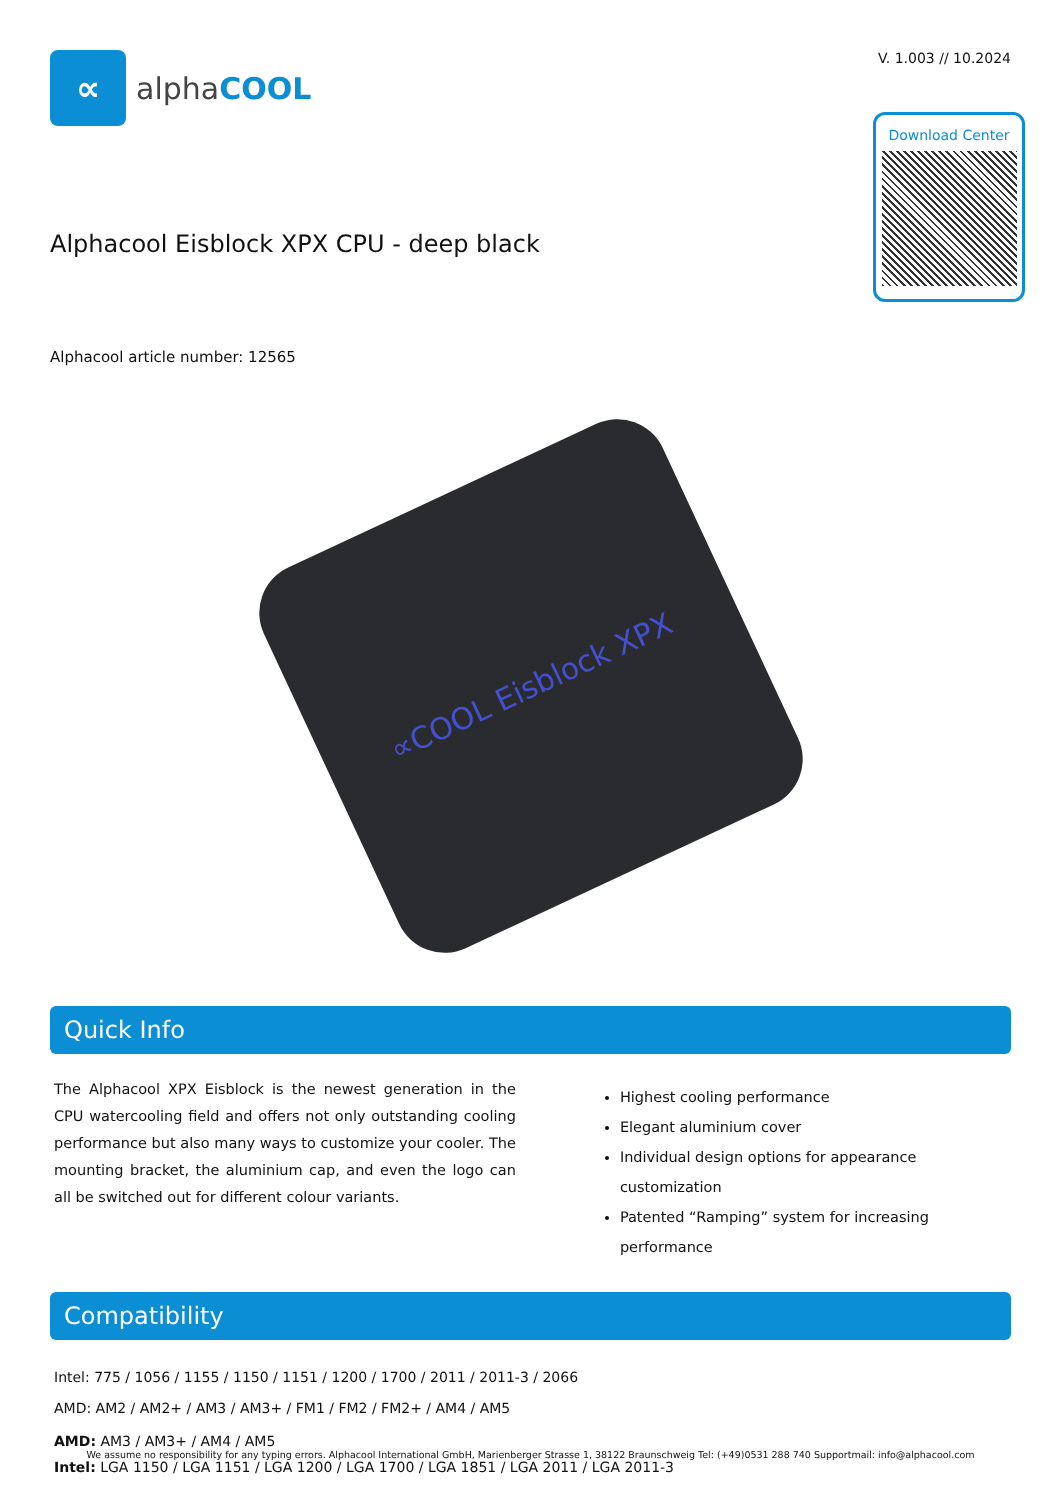∝
alphaCOOL
V. 1.003 // 10.2024
Download Center
Alphacool Eisblock XPX CPU - deep black
Alphacool article number: 12565
∝COOL Eisblock XPX
Quick Info
The Alphacool XPX Eisblock is the newest generation in the CPU watercooling field and offers not only outstanding cooling performance but also many ways to customize your cooler. The mounting bracket, the aluminium cap, and even the logo can all be switched out for different colour variants.
Highest cooling performance
Elegant aluminium cover
Individual design options for appearance customization
Patented “Ramping” system for increasing performance
Compatibility
Intel: 775 / 1056 / 1155 / 1150 / 1151 / 1200 / 1700 / 2011 / 2011-3 / 2066
AMD: AM2 / AM2+ / AM3 / AM3+ / FM1 / FM2 / FM2+ / AM4 / AM5
AMD: AM3 / AM3+ / AM4 / AM5
Intel: LGA 1150 / LGA 1151 / LGA 1200 / LGA 1700 / LGA 1851 / LGA 2011 / LGA 2011-3
We assume no responsibility for any typing errors. Alphacool International GmbH, Marienberger Strasse 1, 38122 Braunschweig Tel: (+49)0531 288 740 Supportmail: info@alphacool.com